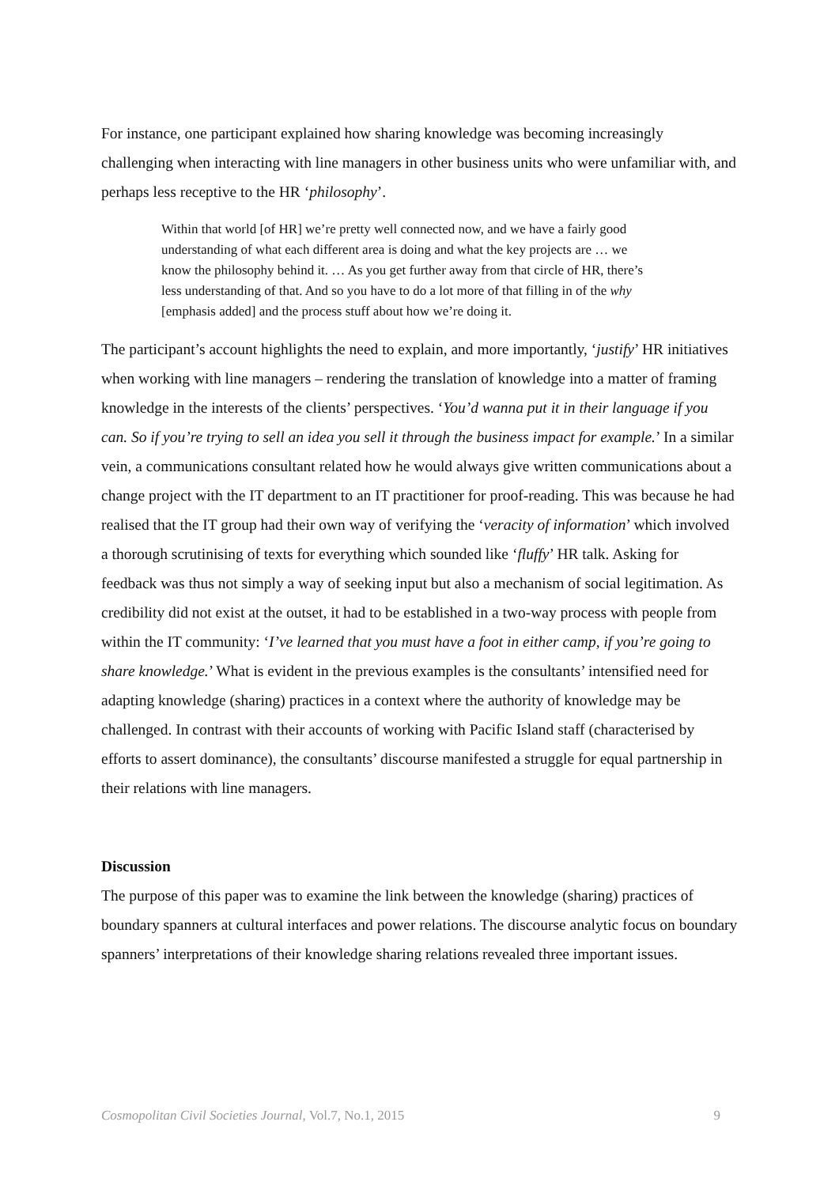For instance, one participant explained how sharing knowledge was becoming increasingly challenging when interacting with line managers in other business units who were unfamiliar with, and perhaps less receptive to the HR ‘philosophy’.
Within that world [of HR] we’re pretty well connected now, and we have a fairly good understanding of what each different area is doing and what the key projects are … we know the philosophy behind it. … As you get further away from that circle of HR, there’s less understanding of that. And so you have to do a lot more of that filling in of the why [emphasis added] and the process stuff about how we’re doing it.
The participant’s account highlights the need to explain, and more importantly, ‘justify’ HR initiatives when working with line managers – rendering the translation of knowledge into a matter of framing knowledge in the interests of the clients’ perspectives. ‘You’d wanna put it in their language if you can. So if you’re trying to sell an idea you sell it through the business impact for example.’ In a similar vein, a communications consultant related how he would always give written communications about a change project with the IT department to an IT practitioner for proof-reading. This was because he had realised that the IT group had their own way of verifying the ‘veracity of information’ which involved a thorough scrutinising of texts for everything which sounded like ‘fluffy’ HR talk. Asking for feedback was thus not simply a way of seeking input but also a mechanism of social legitimation. As credibility did not exist at the outset, it had to be established in a two-way process with people from within the IT community: ‘I’ve learned that you must have a foot in either camp, if you’re going to share knowledge.’ What is evident in the previous examples is the consultants’ intensified need for adapting knowledge (sharing) practices in a context where the authority of knowledge may be challenged. In contrast with their accounts of working with Pacific Island staff (characterised by efforts to assert dominance), the consultants’ discourse manifested a struggle for equal partnership in their relations with line managers.
Discussion
The purpose of this paper was to examine the link between the knowledge (sharing) practices of boundary spanners at cultural interfaces and power relations. The discourse analytic focus on boundary spanners’ interpretations of their knowledge sharing relations revealed three important issues.
Cosmopolitan Civil Societies Journal, Vol.7, No.1, 2015 9